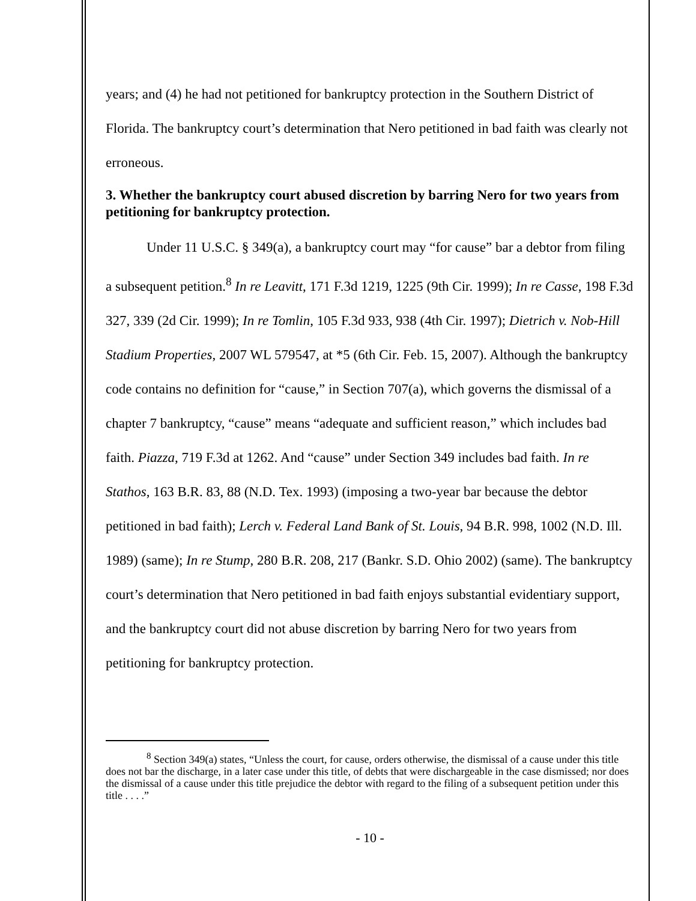years; and (4) he had not petitioned for bankruptcy protection in the Southern District of Florida. The bankruptcy court’s determination that Nero petitioned in bad faith was clearly not erroneous.
3. Whether the bankruptcy court abused discretion by barring Nero for two years from petitioning for bankruptcy protection.
Under 11 U.S.C. § 349(a), a bankruptcy court may “for cause” bar a debtor from filing a subsequent petition.<sup>8</sup> In re Leavitt, 171 F.3d 1219, 1225 (9th Cir. 1999); In re Casse, 198 F.3d 327, 339 (2d Cir. 1999); In re Tomlin, 105 F.3d 933, 938 (4th Cir. 1997); Dietrich v. Nob-Hill Stadium Properties, 2007 WL 579547, at *5 (6th Cir. Feb. 15, 2007). Although the bankruptcy code contains no definition for “cause,” in Section 707(a), which governs the dismissal of a chapter 7 bankruptcy, “cause” means “adequate and sufficient reason,” which includes bad faith. Piazza, 719 F.3d at 1262. And “cause” under Section 349 includes bad faith. In re Stathos, 163 B.R. 83, 88 (N.D. Tex. 1993) (imposing a two-year bar because the debtor petitioned in bad faith); Lerch v. Federal Land Bank of St. Louis, 94 B.R. 998, 1002 (N.D. Ill. 1989) (same); In re Stump, 280 B.R. 208, 217 (Bankr. S.D. Ohio 2002) (same). The bankruptcy court’s determination that Nero petitioned in bad faith enjoys substantial evidentiary support, and the bankruptcy court did not abuse discretion by barring Nero for two years from petitioning for bankruptcy protection.
<sup>8</sup> Section 349(a) states, “Unless the court, for cause, orders otherwise, the dismissal of a cause under this title does not bar the discharge, in a later case under this title, of debts that were dischargeable in the case dismissed; nor does the dismissal of a cause under this title prejudice the debtor with regard to the filing of a subsequent petition under this title . . . .”
- 10 -